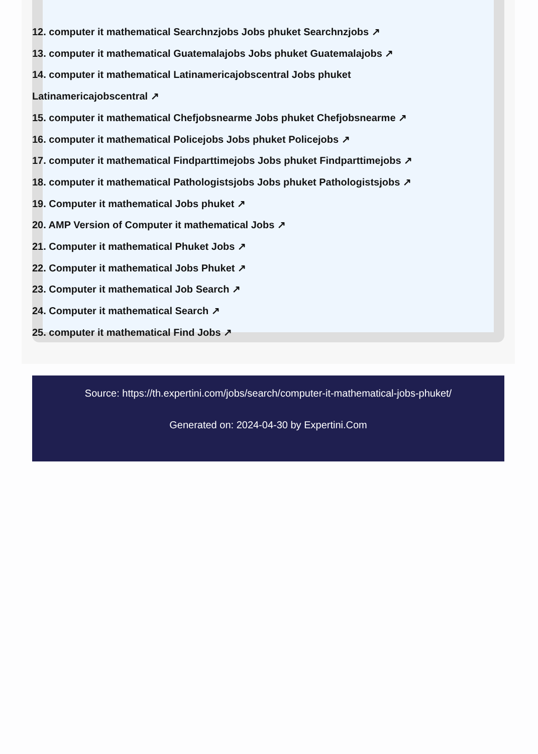12. computer it mathematical Searchnzjobs Jobs phuket Searchnzjobs ↗
13. computer it mathematical Guatemalajobs Jobs phuket Guatemalajobs ↗
14. computer it mathematical Latinamericajobscentral Jobs phuket
Latinamericajobscentral ↗
15. computer it mathematical Chefjobsnearme Jobs phuket Chefjobsnearme ↗
16. computer it mathematical Policejobs Jobs phuket Policejobs ↗
17. computer it mathematical Findparttimejobs Jobs phuket Findparttimejobs ↗
18. computer it mathematical Pathologistsjobs Jobs phuket Pathologistsjobs ↗
19. Computer it mathematical Jobs phuket ↗
20. AMP Version of Computer it mathematical Jobs ↗
21. Computer it mathematical Phuket Jobs ↗
22. Computer it mathematical Jobs Phuket ↗
23. Computer it mathematical Job Search ↗
24. Computer it mathematical Search ↗
25. computer it mathematical Find Jobs ↗
Source: https://th.expertini.com/jobs/search/computer-it-mathematical-jobs-phuket/
Generated on: 2024-04-30 by Expertini.Com